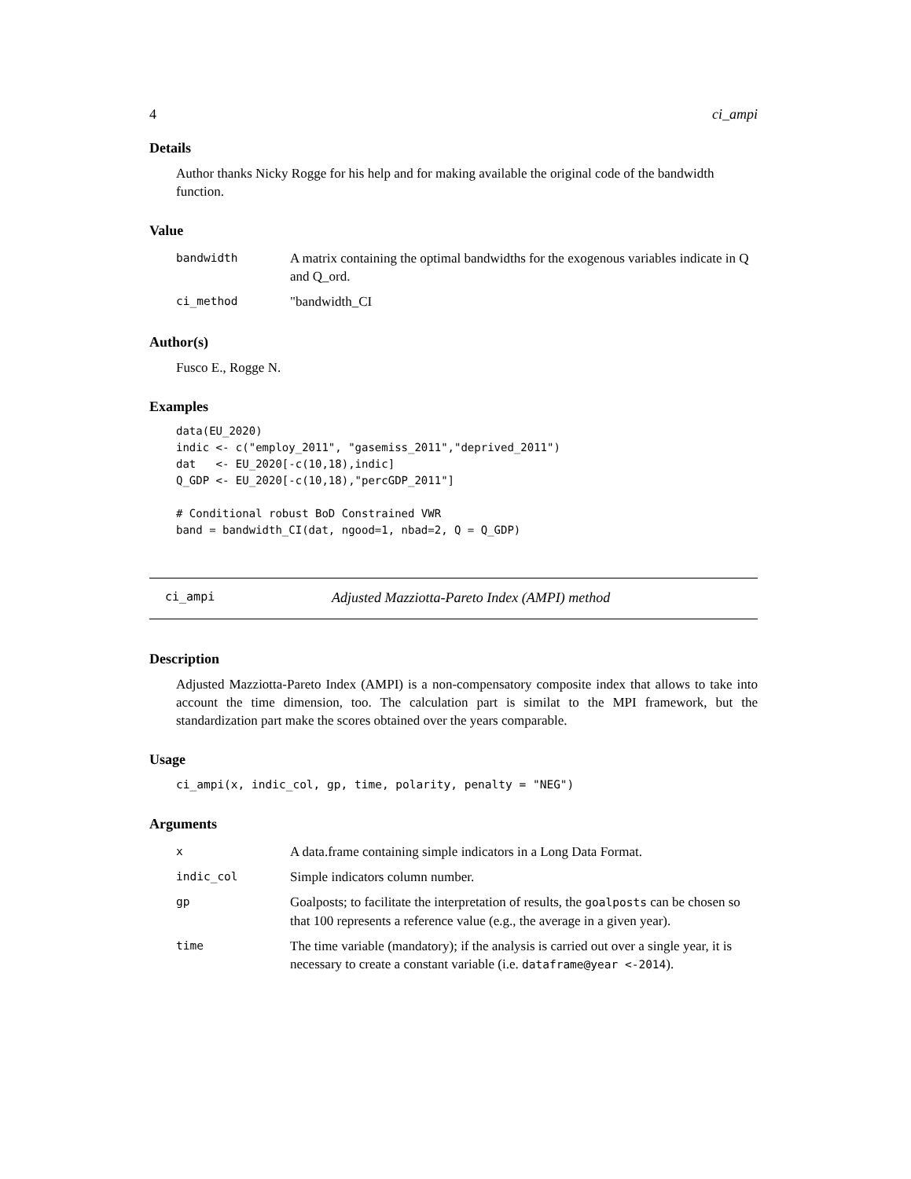4 ci_ampi
Details
Author thanks Nicky Rogge for his help and for making available the original code of the bandwidth function.
Value
| bandwidth | A matrix containing the optimal bandwidths for the exogenous variables indicate in Q and Q_ord. |
| ci_method | "bandwidth_CI |
Author(s)
Fusco E., Rogge N.
Examples
data(EU_2020)
indic <- c("employ_2011", "gasemiss_2011","deprived_2011")
dat   <- EU_2020[-c(10,18),indic]
Q_GDP <- EU_2020[-c(10,18),"percGDP_2011"]

# Conditional robust BoD Constrained VWR
band = bandwidth_CI(dat, ngood=1, nbad=2, Q = Q_GDP)
ci_ampi Adjusted Mazziotta-Pareto Index (AMPI) method
Description
Adjusted Mazziotta-Pareto Index (AMPI) is a non-compensatory composite index that allows to take into account the time dimension, too. The calculation part is similat to the MPI framework, but the standardization part make the scores obtained over the years comparable.
Usage
ci_ampi(x, indic_col, gp, time, polarity, penalty = "NEG")
Arguments
| x | A data.frame containing simple indicators in a Long Data Format. |
| indic_col | Simple indicators column number. |
| gp | Goalposts; to facilitate the interpretation of results, the goalposts can be chosen so that 100 represents a reference value (e.g., the average in a given year). |
| time | The time variable (mandatory); if the analysis is carried out over a single year, it is necessary to create a constant variable (i.e. dataframe@year <-2014 ). |